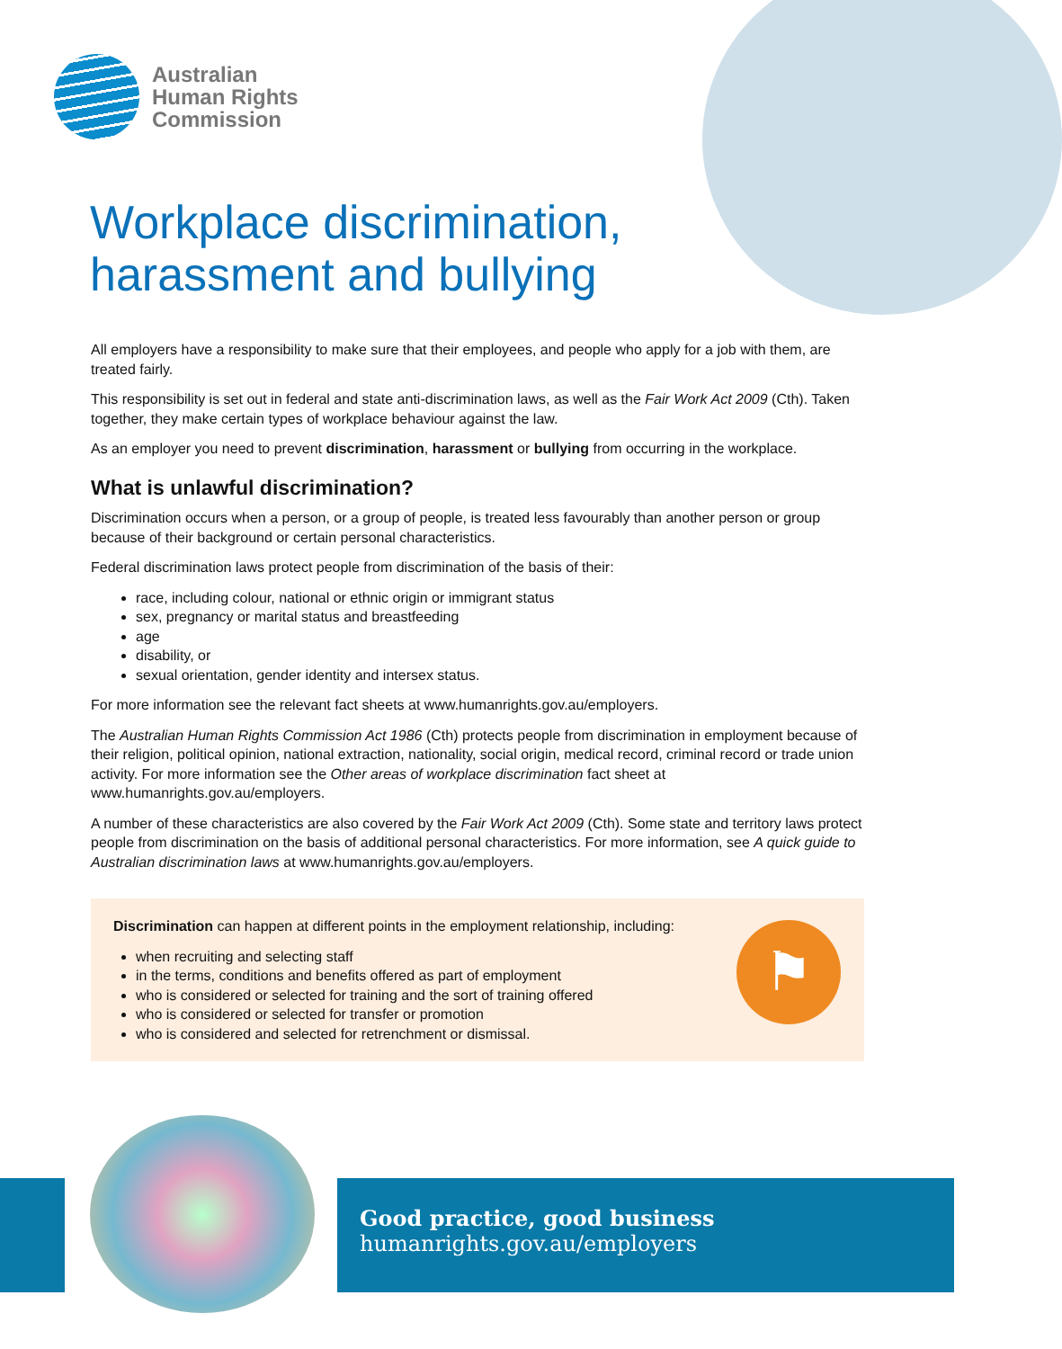Australian
Human Rights
Commission
Workplace discrimination,
harassment and bullying
All employers have a responsibility to make sure that their employees, and people who apply for a job with them, are treated fairly.
This responsibility is set out in federal and state anti-discrimination laws, as well as the Fair Work Act 2009 (Cth). Taken together, they make certain types of workplace behaviour against the law.
As an employer you need to prevent discrimination, harassment or bullying from occurring in the workplace.
What is unlawful discrimination?
Discrimination occurs when a person, or a group of people, is treated less favourably than another person or group because of their background or certain personal characteristics.
Federal discrimination laws protect people from discrimination of the basis of their:
race, including colour, national or ethnic origin or immigrant status
sex, pregnancy or marital status and breastfeeding
age
disability, or
sexual orientation, gender identity and intersex status.
For more information see the relevant fact sheets at www.humanrights.gov.au/employers.
The Australian Human Rights Commission Act 1986 (Cth) protects people from discrimination in employment because of their religion, political opinion, national extraction, nationality, social origin, medical record, criminal record or trade union activity. For more information see the Other areas of workplace discrimination fact sheet at www.humanrights.gov.au/employers.
A number of these characteristics are also covered by the Fair Work Act 2009 (Cth). Some state and territory laws protect people from discrimination on the basis of additional personal characteristics. For more information, see A quick guide to Australian discrimination laws at www.humanrights.gov.au/employers.
⚑
Discrimination can happen at different points in the employment relationship, including:
when recruiting and selecting staff
in the terms, conditions and benefits offered as part of employment
who is considered or selected for training and the sort of training offered
who is considered or selected for transfer or promotion
who is considered and selected for retrenchment or dismissal.
Good practice, good business
humanrights.gov.au/employers